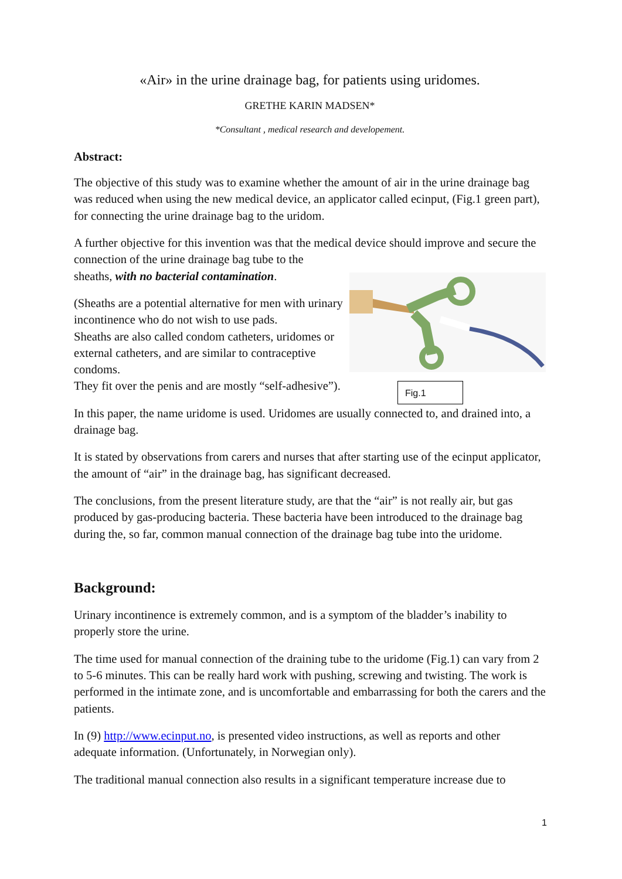«Air» in the urine drainage bag, for patients using uridomes.
GRETHE KARIN MADSEN*
*Consultant , medical research and developement.
Abstract:
The objective of this study was to examine whether the amount of air in the urine drainage bag was reduced when using the new medical device, an applicator called ecinput, (Fig.1 green part), for connecting the urine drainage bag to the uridom.
A further objective for this invention was that the medical device should improve and secure the connection of the urine drainage bag tube to the
sheaths, with no bacterial contamination.
(Sheaths are a potential alternative for men with urinary incontinence who do not wish to use pads.
Sheaths are also called condom catheters, uridomes or external catheters, and are similar to contraceptive condoms.
They fit over the penis and are mostly “self-adhesive”).
Fig.1
In this paper, the name uridome is used. Uridomes are usually connected to, and drained into, a drainage bag.
It is stated by observations from carers and nurses that after starting use of the ecinput applicator, the amount of “air” in the drainage bag, has significant decreased.
The conclusions, from the present literature study, are that the “air” is not really air, but gas produced by gas-producing bacteria. These bacteria have been introduced to the drainage bag during the, so far, common manual connection of the drainage bag tube into the uridome.
Background:
Urinary incontinence is extremely common, and is a symptom of the bladder’s inability to properly store the urine.
The time used for manual connection of the draining tube to the uridome (Fig.1) can vary from 2 to 5-6 minutes. This can be really hard work with pushing, screwing and twisting. The work is performed in the intimate zone, and is uncomfortable and embarrassing for both the carers and the patients.
In (9) http://www.ecinput.no, is presented video instructions, as well as reports and other adequate information. (Unfortunately, in Norwegian only).
The traditional manual connection also results in a significant temperature increase due to
1